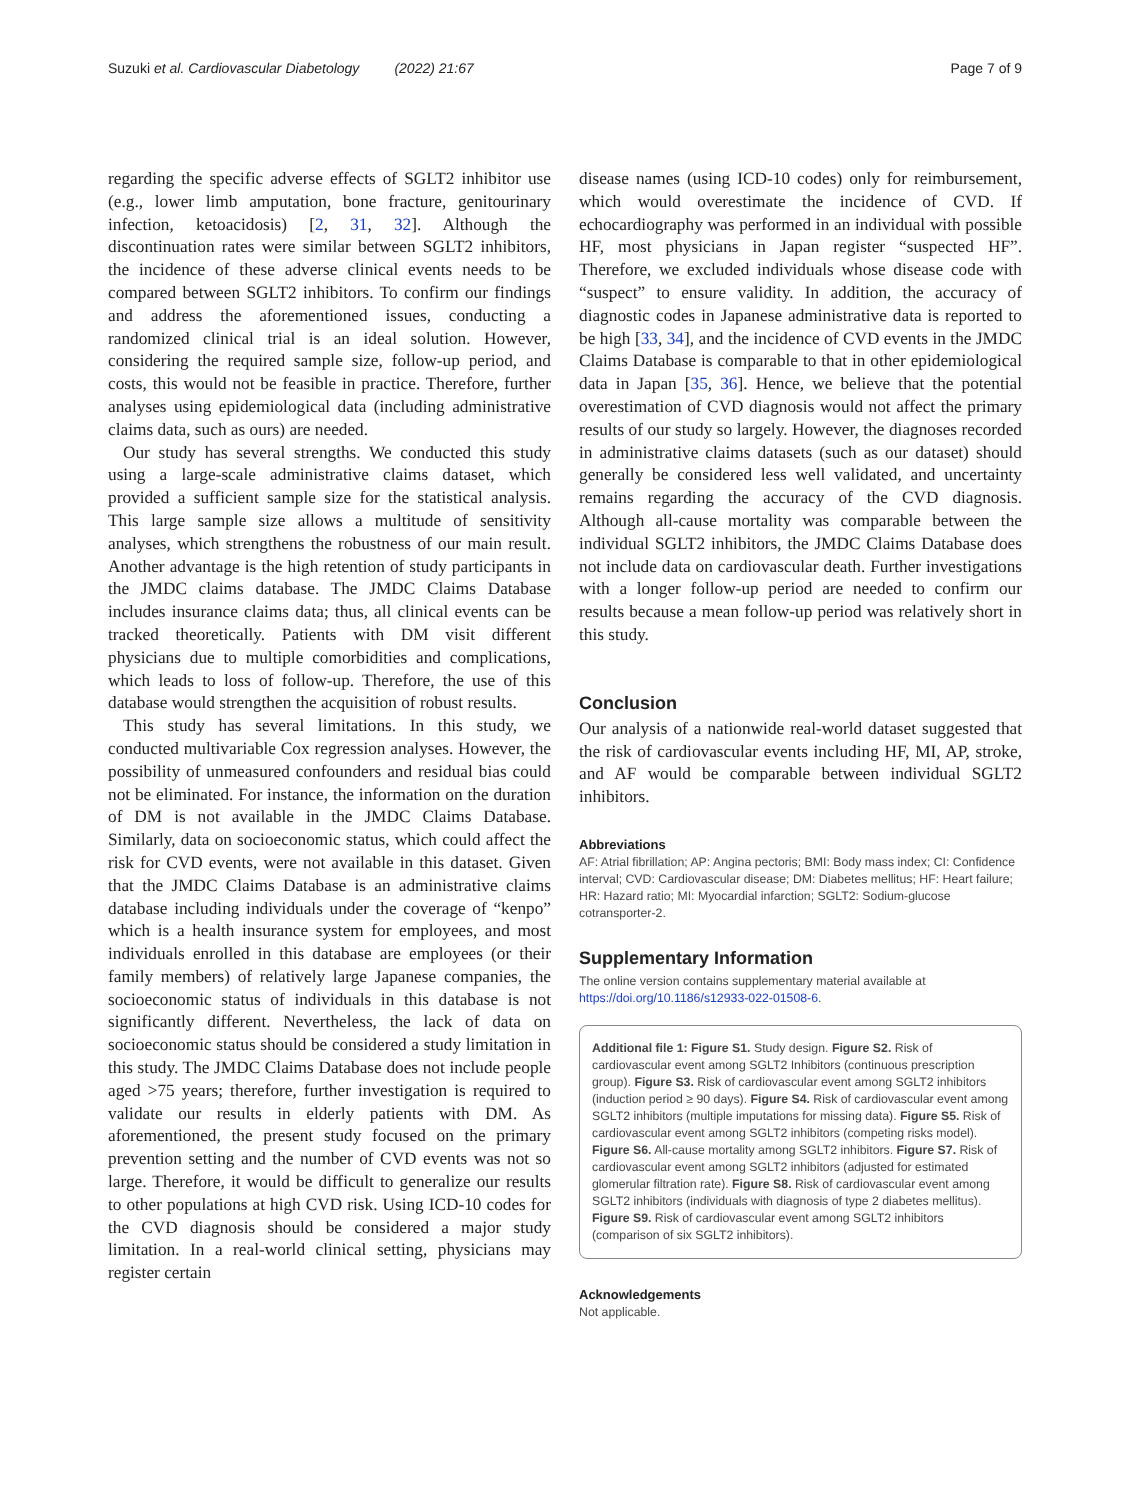Suzuki et al. Cardiovascular Diabetology (2022) 21:67 Page 7 of 9
regarding the specific adverse effects of SGLT2 inhibitor use (e.g., lower limb amputation, bone fracture, genitourinary infection, ketoacidosis) [2, 31, 32]. Although the discontinuation rates were similar between SGLT2 inhibitors, the incidence of these adverse clinical events needs to be compared between SGLT2 inhibitors. To confirm our findings and address the aforementioned issues, conducting a randomized clinical trial is an ideal solution. However, considering the required sample size, follow-up period, and costs, this would not be feasible in practice. Therefore, further analyses using epidemiological data (including administrative claims data, such as ours) are needed.
Our study has several strengths. We conducted this study using a large-scale administrative claims dataset, which provided a sufficient sample size for the statistical analysis. This large sample size allows a multitude of sensitivity analyses, which strengthens the robustness of our main result. Another advantage is the high retention of study participants in the JMDC claims database. The JMDC Claims Database includes insurance claims data; thus, all clinical events can be tracked theoretically. Patients with DM visit different physicians due to multiple comorbidities and complications, which leads to loss of follow-up. Therefore, the use of this database would strengthen the acquisition of robust results.
This study has several limitations. In this study, we conducted multivariable Cox regression analyses. However, the possibility of unmeasured confounders and residual bias could not be eliminated. For instance, the information on the duration of DM is not available in the JMDC Claims Database. Similarly, data on socioeconomic status, which could affect the risk for CVD events, were not available in this dataset. Given that the JMDC Claims Database is an administrative claims database including individuals under the coverage of “kenpo” which is a health insurance system for employees, and most individuals enrolled in this database are employees (or their family members) of relatively large Japanese companies, the socioeconomic status of individuals in this database is not significantly different. Nevertheless, the lack of data on socioeconomic status should be considered a study limitation in this study. The JMDC Claims Database does not include people aged >75 years; therefore, further investigation is required to validate our results in elderly patients with DM. As aforementioned, the present study focused on the primary prevention setting and the number of CVD events was not so large. Therefore, it would be difficult to generalize our results to other populations at high CVD risk. Using ICD-10 codes for the CVD diagnosis should be considered a major study limitation. In a real-world clinical setting, physicians may register certain
disease names (using ICD-10 codes) only for reimbursement, which would overestimate the incidence of CVD. If echocardiography was performed in an individual with possible HF, most physicians in Japan register “suspected HF”. Therefore, we excluded individuals whose disease code with “suspect” to ensure validity. In addition, the accuracy of diagnostic codes in Japanese administrative data is reported to be high [33, 34], and the incidence of CVD events in the JMDC Claims Database is comparable to that in other epidemiological data in Japan [35, 36]. Hence, we believe that the potential overestimation of CVD diagnosis would not affect the primary results of our study so largely. However, the diagnoses recorded in administrative claims datasets (such as our dataset) should generally be considered less well validated, and uncertainty remains regarding the accuracy of the CVD diagnosis. Although all-cause mortality was comparable between the individual SGLT2 inhibitors, the JMDC Claims Database does not include data on cardiovascular death. Further investigations with a longer follow-up period are needed to confirm our results because a mean follow-up period was relatively short in this study.
Conclusion
Our analysis of a nationwide real-world dataset suggested that the risk of cardiovascular events including HF, MI, AP, stroke, and AF would be comparable between individual SGLT2 inhibitors.
Abbreviations
AF: Atrial fibrillation; AP: Angina pectoris; BMI: Body mass index; CI: Confidence interval; CVD: Cardiovascular disease; DM: Diabetes mellitus; HF: Heart failure; HR: Hazard ratio; MI: Myocardial infarction; SGLT2: Sodium-glucose cotransporter-2.
Supplementary Information
The online version contains supplementary material available at https://doi.org/10.1186/s12933-022-01508-6.
Additional file 1: Figure S1. Study design. Figure S2. Risk of cardiovascular event among SGLT2 Inhibitors (continuous prescription group). Figure S3. Risk of cardiovascular event among SGLT2 inhibitors (induction period ≥ 90 days). Figure S4. Risk of cardiovascular event among SGLT2 inhibitors (multiple imputations for missing data). Figure S5. Risk of cardiovascular event among SGLT2 inhibitors (competing risks model). Figure S6. All-cause mortality among SGLT2 inhibitors. Figure S7. Risk of cardiovascular event among SGLT2 inhibitors (adjusted for estimated glomerular filtration rate). Figure S8. Risk of cardiovascular event among SGLT2 inhibitors (individuals with diagnosis of type 2 diabetes mellitus). Figure S9. Risk of cardiovascular event among SGLT2 inhibitors (comparison of six SGLT2 inhibitors).
Acknowledgements
Not applicable.